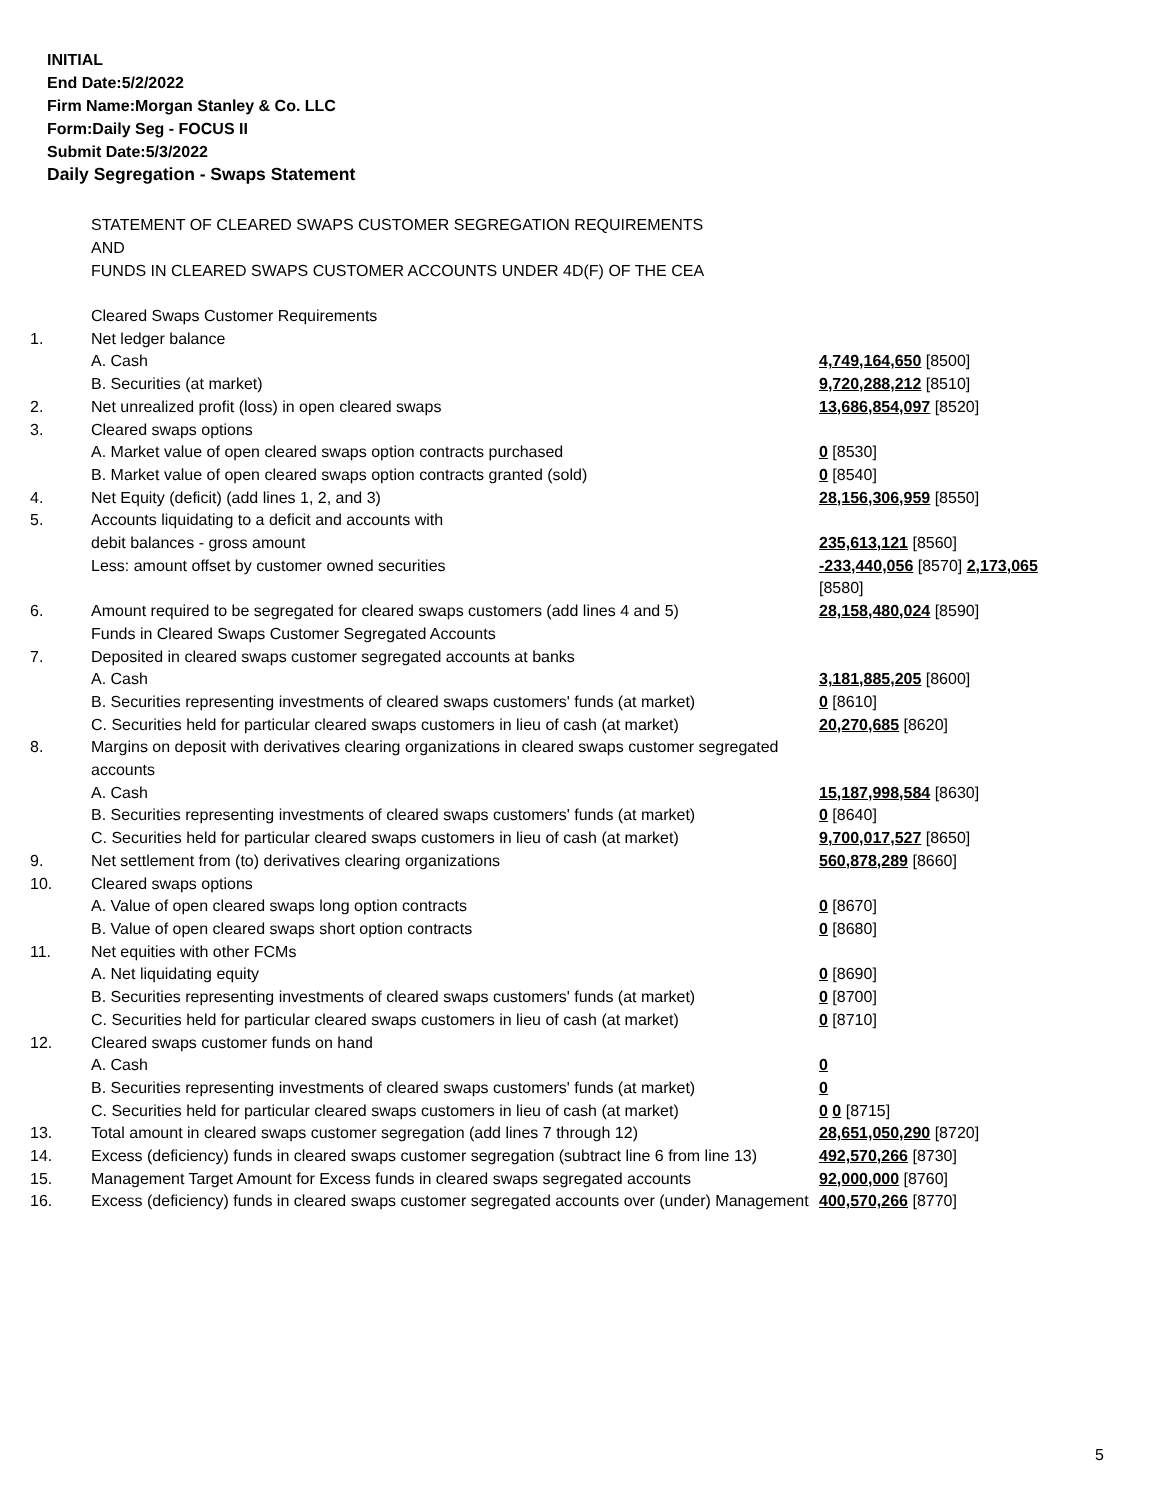INITIAL
End Date:5/2/2022
Firm Name:Morgan Stanley & Co. LLC
Form:Daily Seg - FOCUS II
Submit Date:5/3/2022
Daily Segregation - Swaps Statement
STATEMENT OF CLEARED SWAPS CUSTOMER SEGREGATION REQUIREMENTS
AND
FUNDS IN CLEARED SWAPS CUSTOMER ACCOUNTS UNDER 4D(F) OF THE CEA
| | Cleared Swaps Customer Requirements | |
| 1. | Net ledger balance | |
| | A. Cash | 4,749,164,650 [8500] |
| | B. Securities (at market) | 9,720,288,212 [8510] |
| 2. | Net unrealized profit (loss) in open cleared swaps | 13,686,854,097 [8520] |
| 3. | Cleared swaps options | |
| | A. Market value of open cleared swaps option contracts purchased | 0 [8530] |
| | B. Market value of open cleared swaps option contracts granted (sold) | 0 [8540] |
| 4. | Net Equity (deficit) (add lines 1, 2, and 3) | 28,156,306,959 [8550] |
| 5. | Accounts liquidating to a deficit and accounts with | |
| | debit balances - gross amount | 235,613,121 [8560] |
| | Less: amount offset by customer owned securities | -233,440,056 [8570] 2,173,065 [8580] |
| 6. | Amount required to be segregated for cleared swaps customers (add lines 4 and 5) | 28,158,480,024 [8590] |
| | Funds in Cleared Swaps Customer Segregated Accounts | |
| 7. | Deposited in cleared swaps customer segregated accounts at banks | |
| | A. Cash | 3,181,885,205 [8600] |
| | B. Securities representing investments of cleared swaps customers' funds (at market) | 0 [8610] |
| | C. Securities held for particular cleared swaps customers in lieu of cash (at market) | 20,270,685 [8620] |
| 8. | Margins on deposit with derivatives clearing organizations in cleared swaps customer segregated accounts | |
| | A. Cash | 15,187,998,584 [8630] |
| | B. Securities representing investments of cleared swaps customers' funds (at market) | 0 [8640] |
| | C. Securities held for particular cleared swaps customers in lieu of cash (at market) | 9,700,017,527 [8650] |
| 9. | Net settlement from (to) derivatives clearing organizations | 560,878,289 [8660] |
| 10. | Cleared swaps options | |
| | A. Value of open cleared swaps long option contracts | 0 [8670] |
| | B. Value of open cleared swaps short option contracts | 0 [8680] |
| 11. | Net equities with other FCMs | |
| | A. Net liquidating equity | 0 [8690] |
| | B. Securities representing investments of cleared swaps customers' funds (at market) | 0 [8700] |
| | C. Securities held for particular cleared swaps customers in lieu of cash (at market) | 0 [8710] |
| 12. | Cleared swaps customer funds on hand | |
| | A. Cash | 0 |
| | B. Securities representing investments of cleared swaps customers' funds (at market) | 0 |
| | C. Securities held for particular cleared swaps customers in lieu of cash (at market) | 0 0 [8715] |
| 13. | Total amount in cleared swaps customer segregation (add lines 7 through 12) | 28,651,050,290 [8720] |
| 14. | Excess (deficiency) funds in cleared swaps customer segregation (subtract line 6 from line 13) | 492,570,266 [8730] |
| 15. | Management Target Amount for Excess funds in cleared swaps segregated accounts | 92,000,000 [8760] |
| 16. | Excess (deficiency) funds in cleared swaps customer segregated accounts over (under) Management | 400,570,266 [8770] |
5